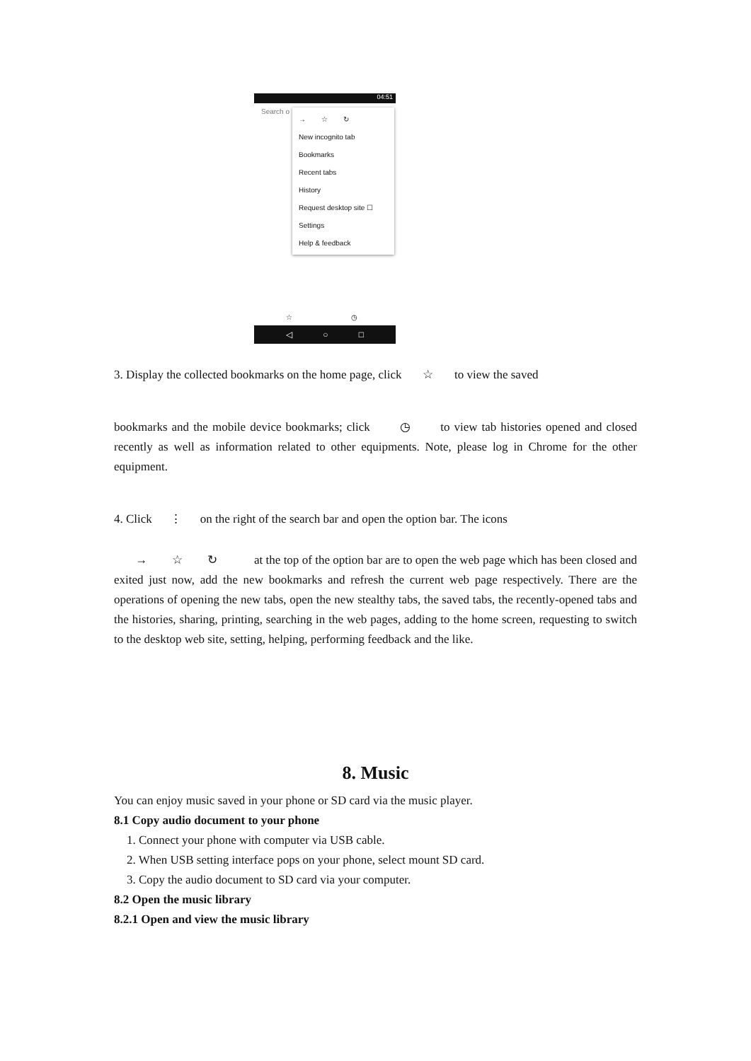04:51
Search o
→ ☆ ↻
New incognito tab
Bookmarks
Recent tabs
History
Request desktop site ☐
Settings
Help & feedback
☆ ◷
◁ ○ □
3. Display the collected bookmarks on the home page, click ☆ to view the saved
bookmarks and the mobile device bookmarks; click ◷ to view tab histories opened and closed recently as well as information related to other equipments. Note, please log in Chrome for the other equipment.
4. Click ⋮ on the right of the search bar and open the option bar. The icons
→ ☆ ↻ at the top of the option bar are to open the web page which has been closed and exited just now, add the new bookmarks and refresh the current web page respectively. There are the operations of opening the new tabs, open the new stealthy tabs, the saved tabs, the recently-opened tabs and the histories, sharing, printing, searching in the web pages, adding to the home screen, requesting to switch to the desktop web site, setting, helping, performing feedback and the like.
8. Music
You can enjoy music saved in your phone or SD card via the music player.
8.1 Copy audio document to your phone
1. Connect your phone with computer via USB cable.
2. When USB setting interface pops on your phone, select mount SD card.
3. Copy the audio document to SD card via your computer.
8.2 Open the music library
8.2.1 Open and view the music library